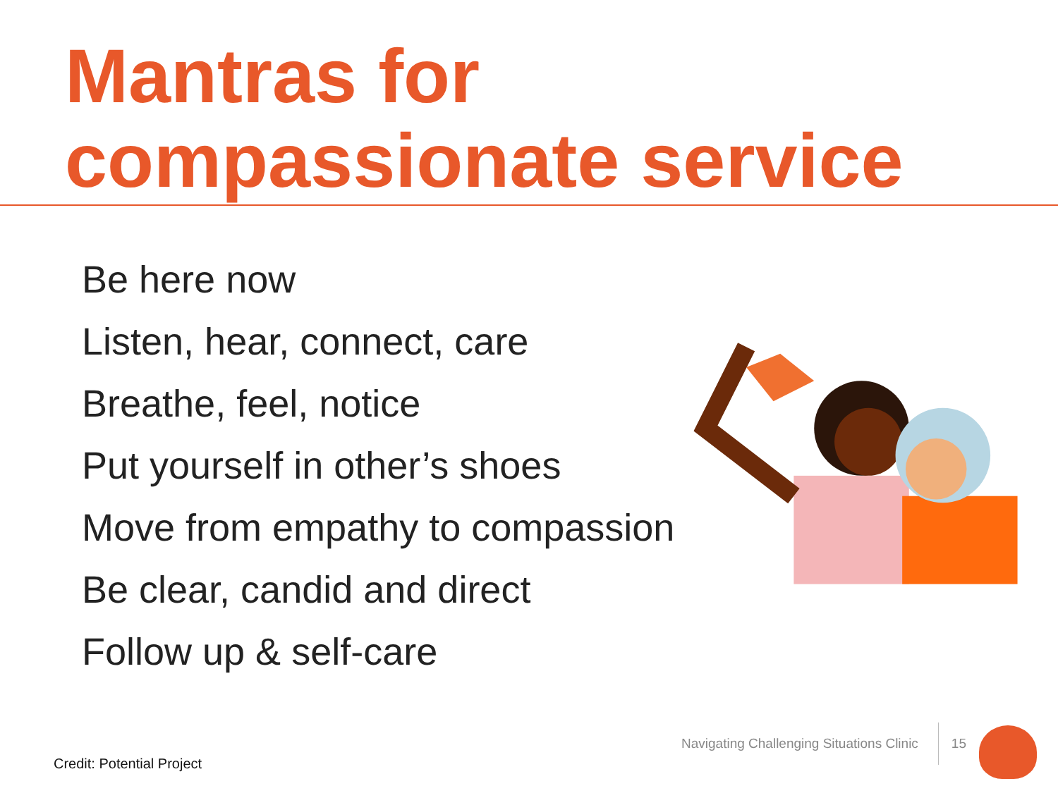Mantras for
compassionate service
Be here now
Listen, hear, connect, care
Breathe, feel, notice
Put yourself in other’s shoes
Move from empathy to compassion
Be clear, candid and direct
Follow up & self-care
Credit: Potential Project
Navigating Challenging Situations Clinic 15